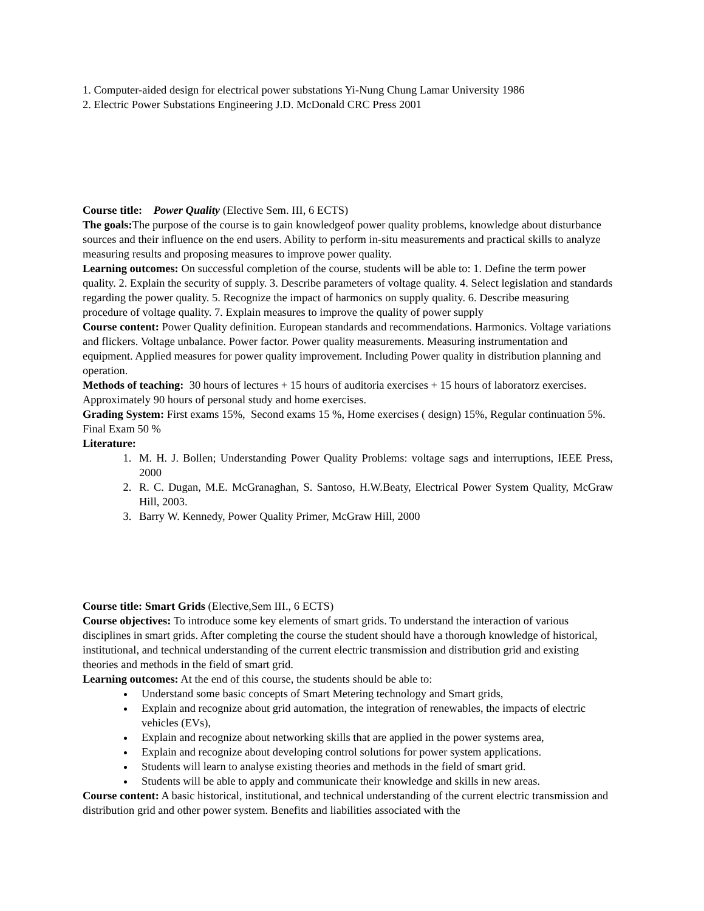1. Computer-aided design for electrical power substations Yi-Nung Chung Lamar University 1986
2. Electric Power Substations Engineering J.D. McDonald CRC Press 2001
Course title: Power Quality (Elective Sem. III, 6 ECTS)
The goals: The purpose of the course is to gain knowledgeof power quality problems, knowledge about disturbance sources and their influence on the end users. Ability to perform in-situ measurements and practical skills to analyze measuring results and proposing measures to improve power quality.
Learning outcomes: On successful completion of the course, students will be able to: 1. Define the term power quality. 2. Explain the security of supply. 3. Describe parameters of voltage quality. 4. Select legislation and standards regarding the power quality. 5. Recognize the impact of harmonics on supply quality. 6. Describe measuring procedure of voltage quality. 7. Explain measures to improve the quality of power supply
Course content: Power Quality definition. European standards and recommendations. Harmonics. Voltage variations and flickers. Voltage unbalance. Power factor. Power quality measurements. Measuring instrumentation and equipment. Applied measures for power quality improvement. Including Power quality in distribution planning and operation.
Methods of teaching: 30 hours of lectures + 15 hours of auditoria exercises + 15 hours of laboratorz exercises. Approximately 90 hours of personal study and home exercises.
Grading System: First exams 15%, Second exams 15 %, Home exercises ( design) 15%, Regular continuation 5%. Final Exam 50 %
Literature:
1. M. H. J. Bollen; Understanding Power Quality Problems: voltage sags and interruptions, IEEE Press, 2000
2. R. C. Dugan, M.E. McGranaghan, S. Santoso, H.W.Beaty, Electrical Power System Quality, McGraw Hill, 2003.
3. Barry W. Kennedy, Power Quality Primer, McGraw Hill, 2000
Course title: Smart Grids (Elective,Sem III., 6 ECTS)
Course objectives: To introduce some key elements of smart grids. To understand the interaction of various disciplines in smart grids. After completing the course the student should have a thorough knowledge of historical, institutional, and technical understanding of the current electric transmission and distribution grid and existing theories and methods in the field of smart grid.
Learning outcomes: At the end of this course, the students should be able to:
Understand some basic concepts of Smart Metering technology and Smart grids,
Explain and recognize about grid automation, the integration of renewables, the impacts of electric vehicles (EVs),
Explain and recognize about networking skills that are applied in the power systems area,
Explain and recognize about developing control solutions for power system applications.
Students will learn to analyse existing theories and methods in the field of smart grid.
Students will be able to apply and communicate their knowledge and skills in new areas.
Course content: A basic historical, institutional, and technical understanding of the current electric transmission and distribution grid and other power system. Benefits and liabilities associated with the